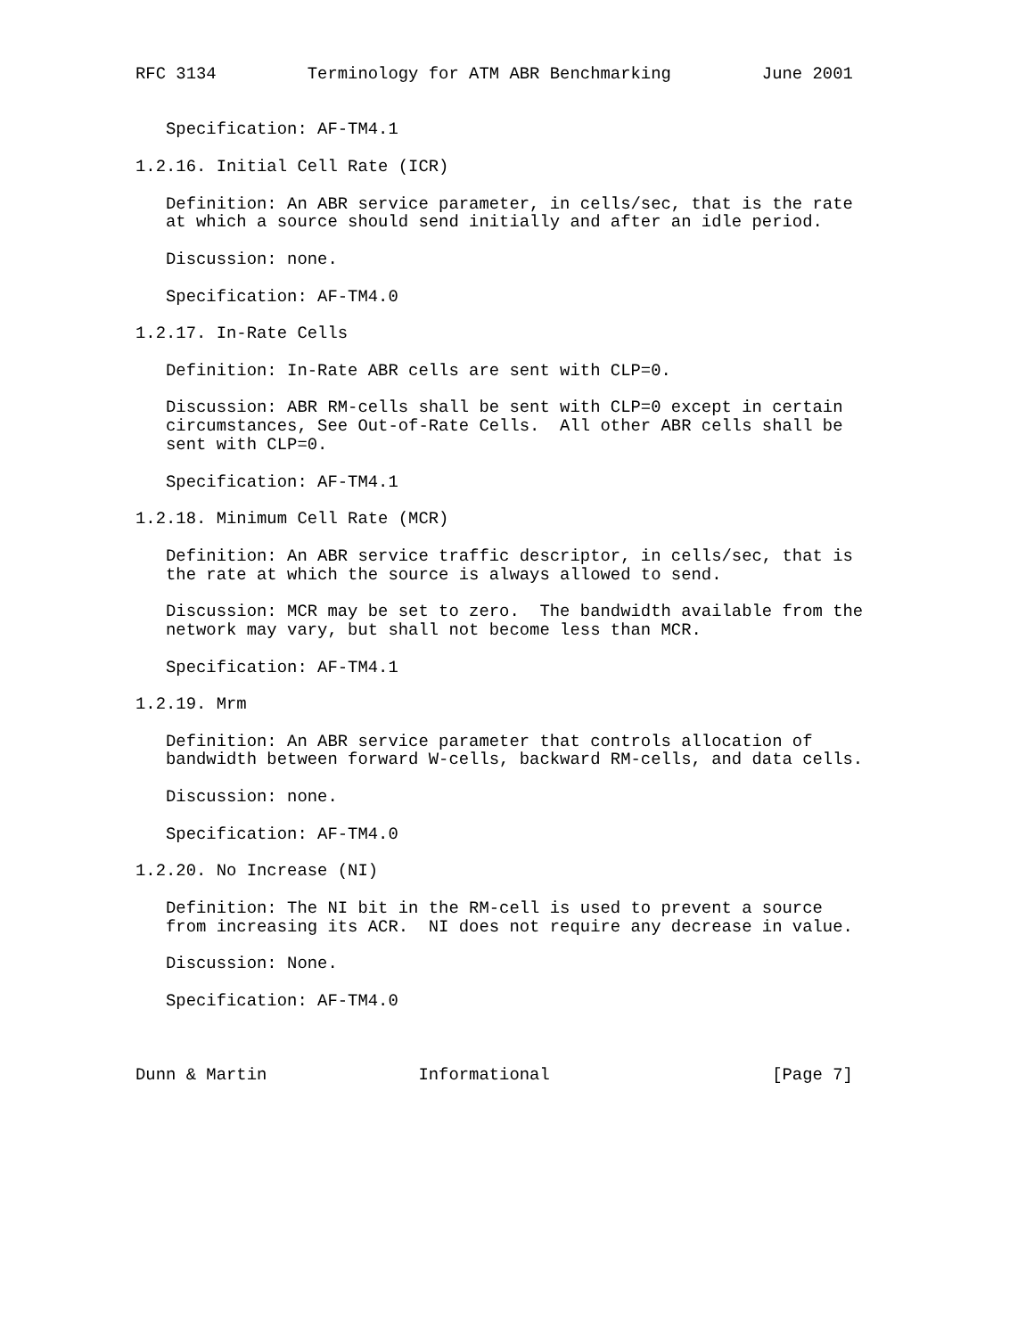RFC 3134         Terminology for ATM ABR Benchmarking         June 2001


   Specification: AF-TM4.1

1.2.16. Initial Cell Rate (ICR)

   Definition: An ABR service parameter, in cells/sec, that is the rate
   at which a source should send initially and after an idle period.

   Discussion: none.

   Specification: AF-TM4.0

1.2.17. In-Rate Cells

   Definition: In-Rate ABR cells are sent with CLP=0.

   Discussion: ABR RM-cells shall be sent with CLP=0 except in certain
   circumstances, See Out-of-Rate Cells.  All other ABR cells shall be
   sent with CLP=0.

   Specification: AF-TM4.1

1.2.18. Minimum Cell Rate (MCR)

   Definition: An ABR service traffic descriptor, in cells/sec, that is
   the rate at which the source is always allowed to send.

   Discussion: MCR may be set to zero.  The bandwidth available from the
   network may vary, but shall not become less than MCR.

   Specification: AF-TM4.1

1.2.19. Mrm

   Definition: An ABR service parameter that controls allocation of
   bandwidth between forward W-cells, backward RM-cells, and data cells.

   Discussion: none.

   Specification: AF-TM4.0

1.2.20. No Increase (NI)

   Definition: The NI bit in the RM-cell is used to prevent a source
   from increasing its ACR.  NI does not require any decrease in value.

   Discussion: None.

   Specification: AF-TM4.0



Dunn & Martin               Informational                      [Page 7]